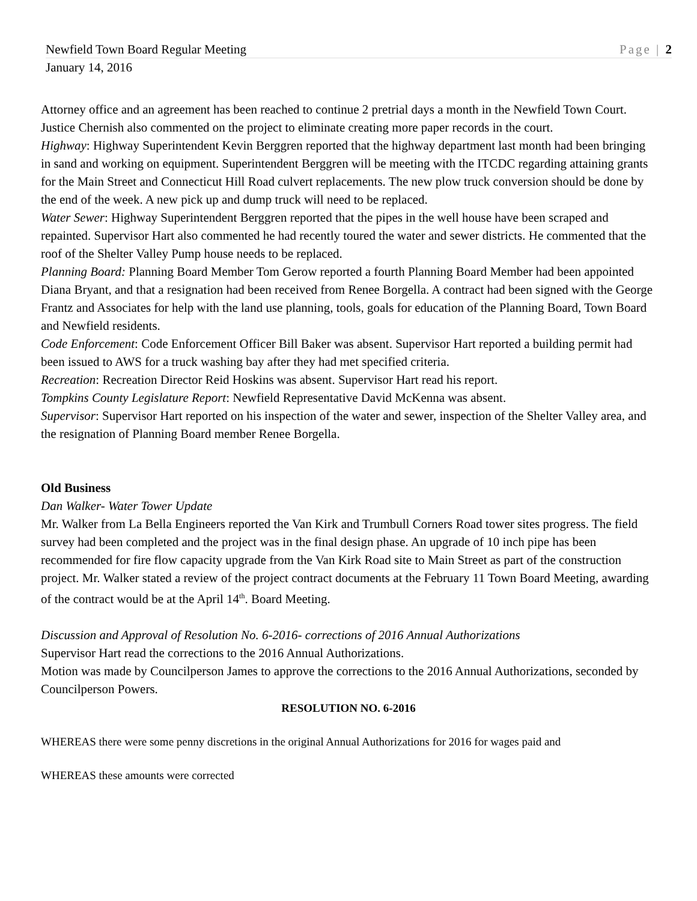Newfield Town Board Regular Meeting Page | 2
January 14, 2016
Attorney office and an agreement has been reached to continue 2 pretrial days a month in the Newfield Town Court. Justice Chernish also commented on the project to eliminate creating more paper records in the court.
Highway: Highway Superintendent Kevin Berggren reported that the highway department last month had been bringing in sand and working on equipment. Superintendent Berggren will be meeting with the ITCDC regarding attaining grants for the Main Street and Connecticut Hill Road culvert replacements. The new plow truck conversion should be done by the end of the week. A new pick up and dump truck will need to be replaced.
Water Sewer: Highway Superintendent Berggren reported that the pipes in the well house have been scraped and repainted. Supervisor Hart also commented he had recently toured the water and sewer districts. He commented that the roof of the Shelter Valley Pump house needs to be replaced.
Planning Board: Planning Board Member Tom Gerow reported a fourth Planning Board Member had been appointed Diana Bryant, and that a resignation had been received from Renee Borgella. A contract had been signed with the George Frantz and Associates for help with the land use planning, tools, goals for education of the Planning Board, Town Board and Newfield residents.
Code Enforcement: Code Enforcement Officer Bill Baker was absent. Supervisor Hart reported a building permit had been issued to AWS for a truck washing bay after they had met specified criteria.
Recreation: Recreation Director Reid Hoskins was absent. Supervisor Hart read his report.
Tompkins County Legislature Report: Newfield Representative David McKenna was absent.
Supervisor: Supervisor Hart reported on his inspection of the water and sewer, inspection of the Shelter Valley area, and the resignation of Planning Board member Renee Borgella.
Old Business
Dan Walker- Water Tower Update
Mr. Walker from La Bella Engineers reported the Van Kirk and Trumbull Corners Road tower sites progress. The field survey had been completed and the project was in the final design phase. An upgrade of 10 inch pipe has been recommended for fire flow capacity upgrade from the Van Kirk Road site to Main Street as part of the construction project. Mr. Walker stated a review of the project contract documents at the February 11 Town Board Meeting, awarding of the contract would be at the April 14<sup>th</sup>. Board Meeting.
Discussion and Approval of Resolution No. 6-2016- corrections of 2016 Annual Authorizations
Supervisor Hart read the corrections to the 2016 Annual Authorizations.
Motion was made by Councilperson James to approve the corrections to the 2016 Annual Authorizations, seconded by Councilperson Powers.
RESOLUTION NO. 6-2016
WHEREAS there were some penny discretions in the original Annual Authorizations for 2016 for wages paid and
WHEREAS these amounts were corrected